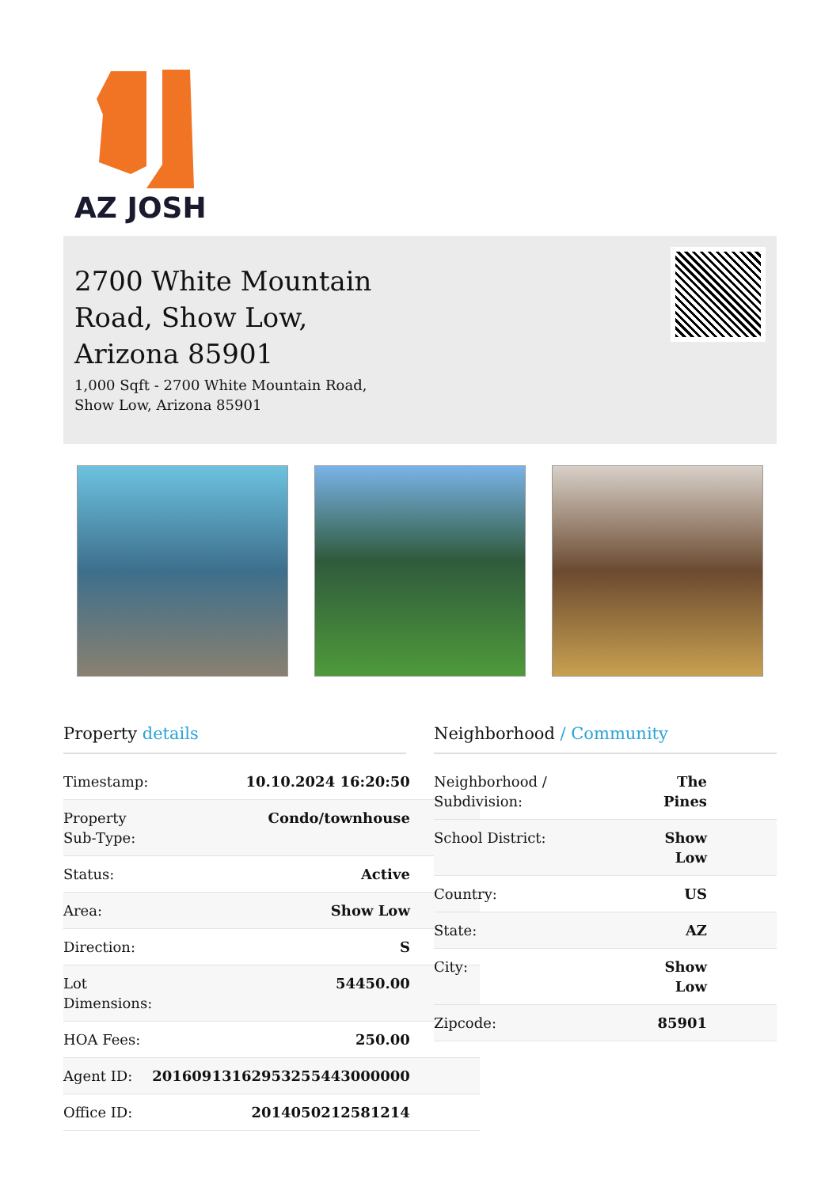AZ JOSH
2700 White Mountain Road, Show Low, Arizona 85901
1,000 Sqft - 2700 White Mountain Road, Show Low, Arizona 85901
Property details
| Timestamp: | 10.10.2024 16:20:50 |
| Property Sub-Type: | Condo/townhouse |
| Status: | Active |
| Area: | Show Low |
| Direction: | S |
| Lot Dimensions: | 54450.00 |
| HOA Fees: | 250.00 |
| Agent ID: | 20160913162953255443000000 |
| Office ID: | 2014050212581214 |
Neighborhood / Community
| Neighborhood / Subdivision: | The Pines |
| School District: | Show Low |
| Country: | US |
| State: | AZ |
| City: | Show Low |
| Zipcode: | 85901 |